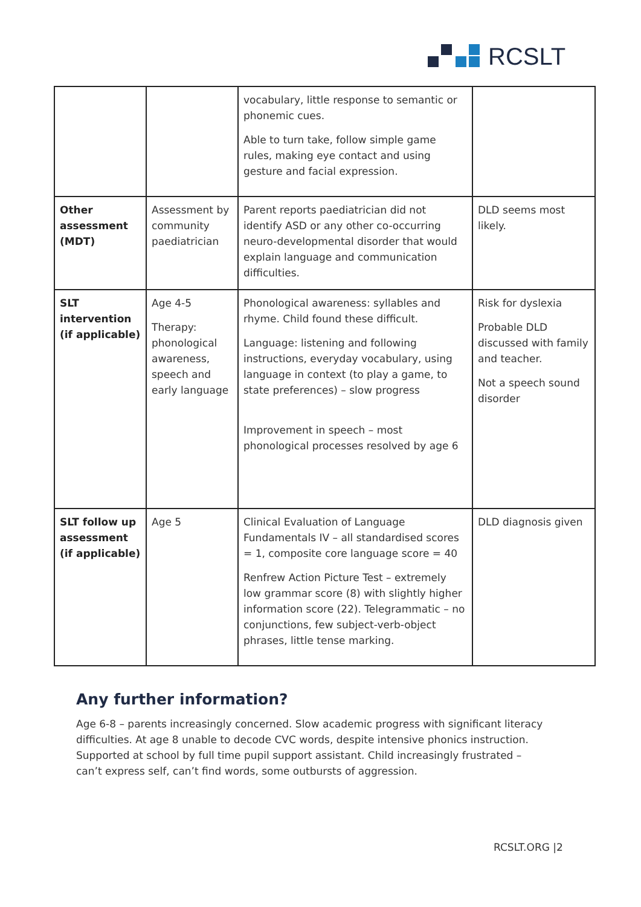RCSLT
| | | vocabulary, little response to semantic or phonemic cues. Able to turn take, follow simple game rules, making eye contact and using gesture and facial expression. | |
| Other assessment (MDT) | Assessment by community paediatrician | Parent reports paediatrician did not identify ASD or any other co-occurring neuro-developmental disorder that would explain language and communication difficulties. | DLD seems most likely. |
| SLT intervention (if applicable) | Age 4-5 Therapy: phonological awareness, speech and early language | Phonological awareness: syllables and rhyme. Child found these difficult. Language: listening and following instructions, everyday vocabulary, using language in context (to play a game, to state preferences) – slow progress Improvement in speech – most phonological processes resolved by age 6 | Risk for dyslexia Probable DLD discussed with family and teacher. Not a speech sound disorder |
| SLT follow up assessment (if applicable) | Age 5 | Clinical Evaluation of Language Fundamentals IV – all standardised scores = 1, composite core language score = 40 Renfrew Action Picture Test – extremely low grammar score (8) with slightly higher information score (22). Telegrammatic – no conjunctions, few subject-verb-object phrases, little tense marking. | DLD diagnosis given |
Any further information?
Age 6-8 – parents increasingly concerned. Slow academic progress with significant literacy difficulties. At age 8 unable to decode CVC words, despite intensive phonics instruction. Supported at school by full time pupil support assistant. Child increasingly frustrated – can’t express self, can’t find words, some outbursts of aggression.
RCSLT.ORG |2